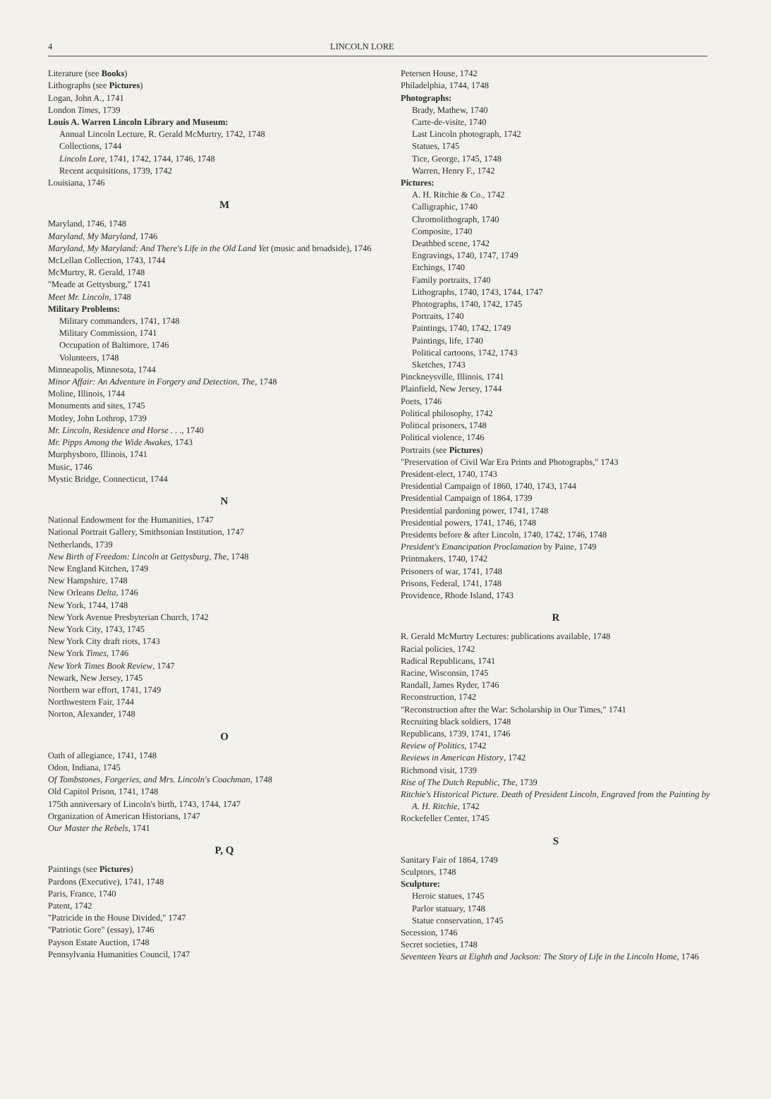4 LINCOLN LORE
Literature (see Books)
Lithographs (see Pictures)
Logan, John A., 1741
London Times, 1739
Louis A. Warren Lincoln Library and Museum:
Annual Lincoln Lecture, R. Gerald McMurtry, 1742, 1748
Collections, 1744
Lincoln Lore, 1741, 1742, 1744, 1746, 1748
Recent acquisitions, 1739, 1742
Louisiana, 1746
M
Maryland, 1746, 1748
Maryland, My Maryland, 1746
Maryland, My Maryland: And There's Life in the Old Land Yet (music and broadside), 1746
McLellan Collection, 1743, 1744
McMurtry, R. Gerald, 1748
"Meade at Gettysburg," 1741
Meet Mr. Lincoln, 1748
Military Problems:
Military commanders, 1741, 1748
Military Commission, 1741
Occupation of Baltimore, 1746
Volunteers, 1748
Minneapolis, Minnesota, 1744
Minor Affair: An Adventure in Forgery and Detection, The, 1748
Moline, Illinois, 1744
Monuments and sites, 1745
Motley, John Lothrop, 1739
Mr. Lincoln, Residence and Horse . . ., 1740
Mr. Pipps Among the Wide Awakes, 1743
Murphysboro, Illinois, 1741
Music, 1746
Mystic Bridge, Connecticut, 1744
N
National Endowment for the Humanities, 1747
National Portrait Gallery, Smithsonian Institution, 1747
Netherlands, 1739
New Birth of Freedom: Lincoln at Gettysburg, The, 1748
New England Kitchen, 1749
New Hampshire, 1748
New Orleans Delta, 1746
New York, 1744, 1748
New York Avenue Presbyterian Church, 1742
New York City, 1743, 1745
New York City draft riots, 1743
New York Times, 1746
New York Times Book Review, 1747
Newark, New Jersey, 1745
Northern war effort, 1741, 1749
Northwestern Fair, 1744
Norton, Alexander, 1748
O
Oath of allegiance, 1741, 1748
Odon, Indiana, 1745
Of Tombstones, Forgeries, and Mrs. Lincoln's Coachman, 1748
Old Capitol Prison, 1741, 1748
175th anniversary of Lincoln's birth, 1743, 1744, 1747
Organization of American Historians, 1747
Our Master the Rebels, 1741
P, Q
Paintings (see Pictures)
Pardons (Executive), 1741, 1748
Paris, France, 1740
Patent, 1742
"Patricide in the House Divided," 1747
"Patriotic Gore" (essay), 1746
Payson Estate Auction, 1748
Pennsylvania Humanities Council, 1747
Petersen House, 1742
Philadelphia, 1744, 1748
Photographs:
Brady, Mathew, 1740
Carte-de-visite, 1740
Last Lincoln photograph, 1742
Statues, 1745
Tice, George, 1745, 1748
Warren, Henry F., 1742
Pictures:
A. H. Ritchie & Co., 1742
Calligraphic, 1740
Chromolithograph, 1740
Composite, 1740
Deathbed scene, 1742
Engravings, 1740, 1747, 1749
Etchings, 1740
Family portraits, 1740
Lithographs, 1740, 1743, 1744, 1747
Photographs, 1740, 1742, 1745
Portraits, 1740
Paintings, 1740, 1742, 1749
Paintings, life, 1740
Political cartoons, 1742, 1743
Sketches, 1743
Pinckneysville, Illinois, 1741
Plainfield, New Jersey, 1744
Poets, 1746
Political philosophy, 1742
Political prisoners, 1748
Political violence, 1746
Portraits (see Pictures)
"Preservation of Civil War Era Prints and Photographs," 1743
President-elect, 1740, 1743
Presidential Campaign of 1860, 1740, 1743, 1744
Presidential Campaign of 1864, 1739
Presidential pardoning power, 1741, 1748
Presidential powers, 1741, 1746, 1748
Presidents before & after Lincoln, 1740, 1742, 1746, 1748
President's Emancipation Proclamation by Paine, 1749
Printmakers, 1740, 1742
Prisoners of war, 1741, 1748
Prisons, Federal, 1741, 1748
Providence, Rhode Island, 1743
R
R. Gerald McMurtry Lectures: publications available, 1748
Racial policies, 1742
Radical Republicans, 1741
Racine, Wisconsin, 1745
Randall, James Ryder, 1746
Reconstruction, 1742
"Reconstruction after the War: Scholarship in Our Times," 1741
Recruiting black soldiers, 1748
Republicans, 1739, 1741, 1746
Review of Politics, 1742
Reviews in American History, 1742
Richmond visit, 1739
Rise of The Dutch Republic, The, 1739
Ritchie's Historical Picture. Death of President Lincoln, Engraved from the Painting by A. H. Ritchie, 1742
Rockefeller Center, 1745
S
Sanitary Fair of 1864, 1749
Sculptors, 1748
Sculpture:
Heroic statues, 1745
Parlor statuary, 1748
Statue conservation, 1745
Secession, 1746
Secret societies, 1748
Seventeen Years at Eighth and Jackson: The Story of Life in the Lincoln Home, 1746